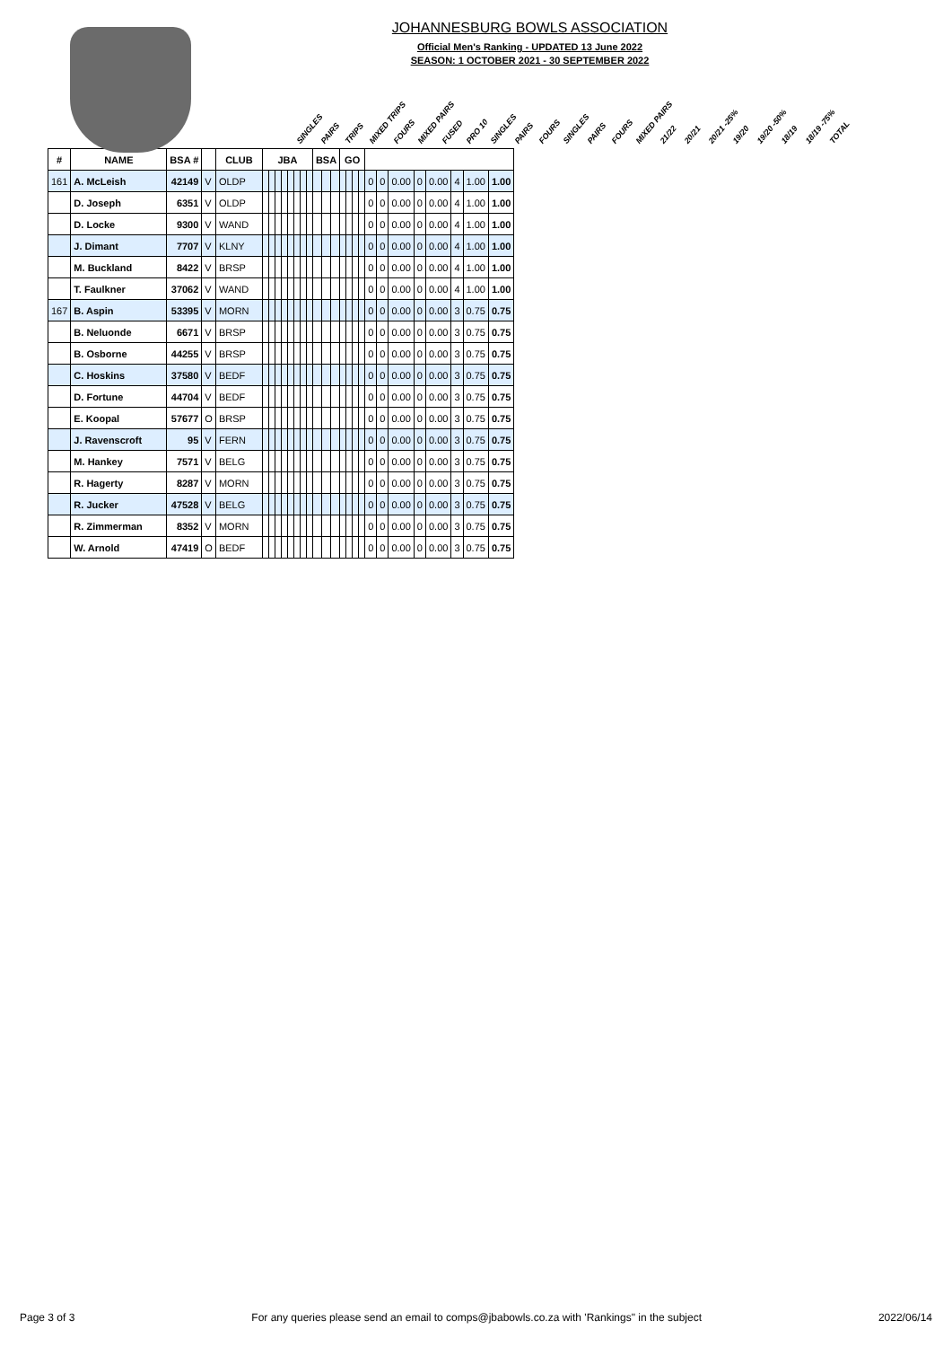JOHANNESBURG BOWLS ASSOCIATION
Official Men's Ranking - UPDATED 13 June 2022
SEASON: 1 OCTOBER 2021 - 30 SEPTEMBER 2022
SINGLES PAIRS TRIPS MIXED TRIPS FOURS MIXED PAIRS FUSED PRO 10 SINGLES PAIRS FOURS SINGLES PAIRS FOURS MIXED PAIRS 21/22 20/21 20/21 -25% 19/20 19/20 -50% 18/19 18/19 -75% TOTAL
| # | NAME | BSA # | | CLUB | JBA | | | | | | | | BSA | | | GO | | | | | | | | | | | |
| --- | --- | --- | --- | --- | --- | --- | --- | --- | --- | --- | --- | --- | --- | --- | --- | --- | --- | --- | --- | --- | --- | --- | --- | --- | --- | --- | --- |
| 161 | A. McLeish | 42149 | V | OLDP | | | | | | | | | | | | | | | | 0 | 0 | 0.00 | 0 | 0.00 | 4 | 1.00 | 1.00 |
| | D. Joseph | 6351 | V | OLDP | | | | | | | | | | | | | | | | 0 | 0 | 0.00 | 0 | 0.00 | 4 | 1.00 | 1.00 |
| | D. Locke | 9300 | V | WAND | | | | | | | | | | | | | | | | 0 | 0 | 0.00 | 0 | 0.00 | 4 | 1.00 | 1.00 |
| | J. Dimant | 7707 | V | KLNY | | | | | | | | | | | | | | | | 0 | 0 | 0.00 | 0 | 0.00 | 4 | 1.00 | 1.00 |
| | M. Buckland | 8422 | V | BRSP | | | | | | | | | | | | | | | | 0 | 0 | 0.00 | 0 | 0.00 | 4 | 1.00 | 1.00 |
| | T. Faulkner | 37062 | V | WAND | | | | | | | | | | | | | | | | 0 | 0 | 0.00 | 0 | 0.00 | 4 | 1.00 | 1.00 |
| 167 | B. Aspin | 53395 | V | MORN | | | | | | | | | | | | | | | | 0 | 0 | 0.00 | 0 | 0.00 | 3 | 0.75 | 0.75 |
| | B. Neluonde | 6671 | V | BRSP | | | | | | | | | | | | | | | | 0 | 0 | 0.00 | 0 | 0.00 | 3 | 0.75 | 0.75 |
| | B. Osborne | 44255 | V | BRSP | | | | | | | | | | | | | | | | 0 | 0 | 0.00 | 0 | 0.00 | 3 | 0.75 | 0.75 |
| | C. Hoskins | 37580 | V | BEDF | | | | | | | | | | | | | | | | 0 | 0 | 0.00 | 0 | 0.00 | 3 | 0.75 | 0.75 |
| | D. Fortune | 44704 | V | BEDF | | | | | | | | | | | | | | | | 0 | 0 | 0.00 | 0 | 0.00 | 3 | 0.75 | 0.75 |
| | E. Koopal | 57677 | O | BRSP | | | | | | | | | | | | | | | | 0 | 0 | 0.00 | 0 | 0.00 | 3 | 0.75 | 0.75 |
| | J. Ravenscroft | 95 | V | FERN | | | | | | | | | | | | | | | | 0 | 0 | 0.00 | 0 | 0.00 | 3 | 0.75 | 0.75 |
| | M. Hankey | 7571 | V | BELG | | | | | | | | | | | | | | | | 0 | 0 | 0.00 | 0 | 0.00 | 3 | 0.75 | 0.75 |
| | R. Hagerty | 8287 | V | MORN | | | | | | | | | | | | | | | | 0 | 0 | 0.00 | 0 | 0.00 | 3 | 0.75 | 0.75 |
| | R. Jucker | 47528 | V | BELG | | | | | | | | | | | | | | | | 0 | 0 | 0.00 | 0 | 0.00 | 3 | 0.75 | 0.75 |
| | R. Zimmerman | 8352 | V | MORN | | | | | | | | | | | | | | | | 0 | 0 | 0.00 | 0 | 0.00 | 3 | 0.75 | 0.75 |
| | W. Arnold | 47419 | O | BEDF | | | | | | | | | | | | | | | | 0 | 0 | 0.00 | 0 | 0.00 | 3 | 0.75 | 0.75 |
Page 3 of 3 For any queries please send an email to comps@jbabowls.co.za with 'Rankings" in the subject 2022/06/14